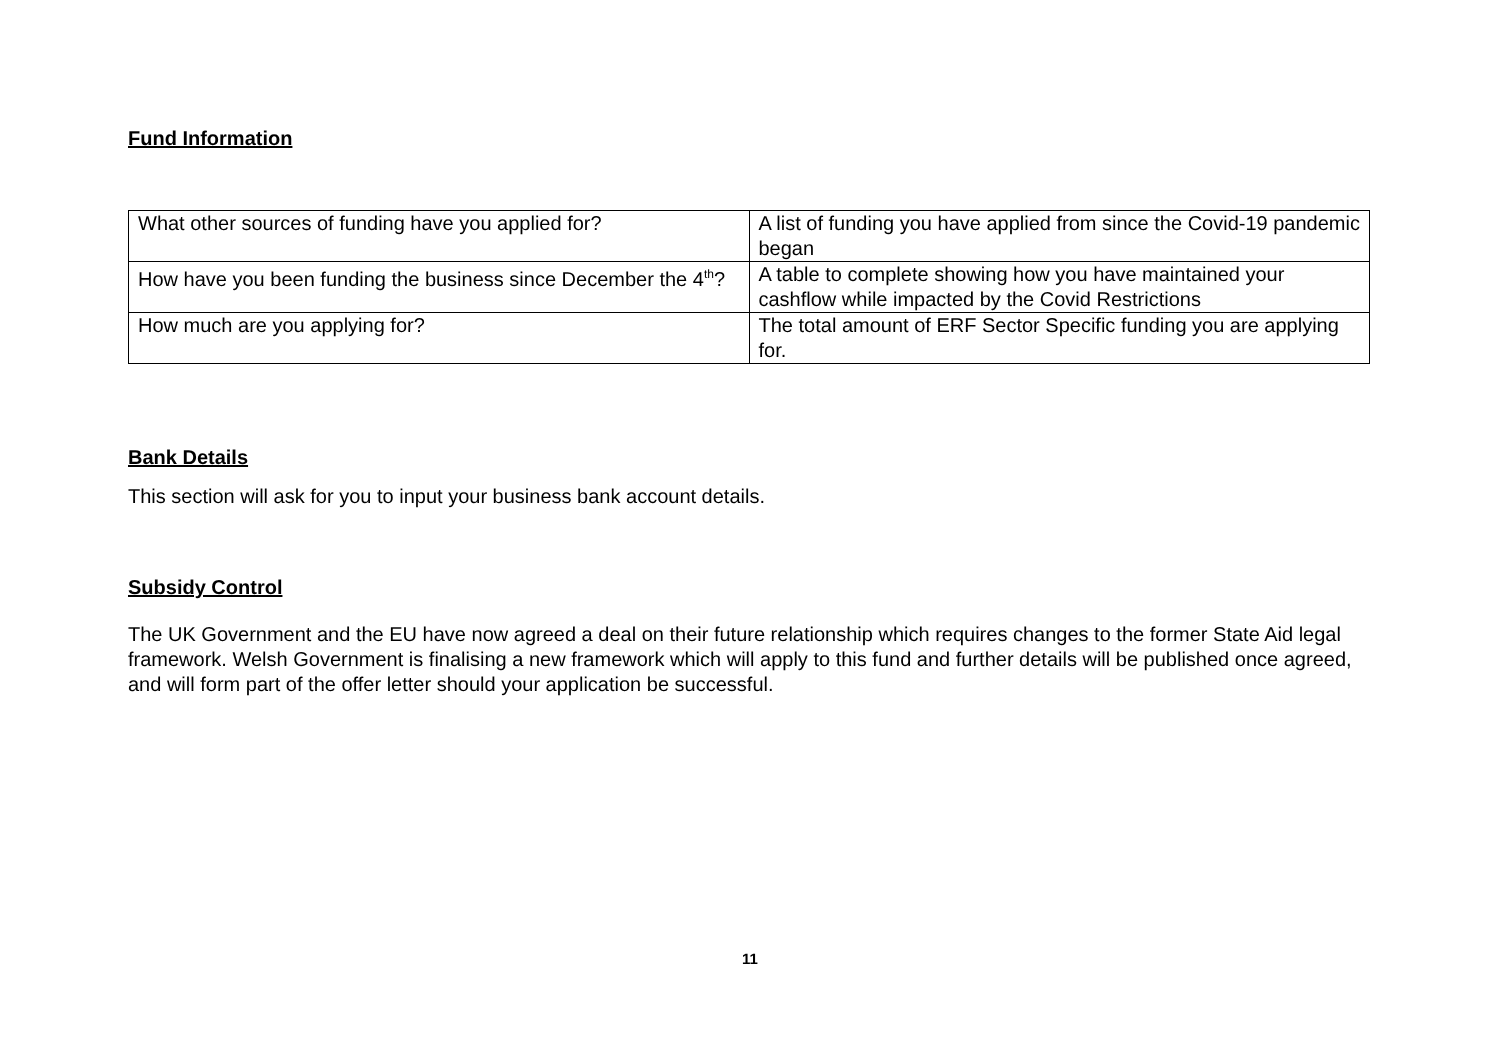Fund Information
| What other sources of funding have you applied for? | A list of funding you have applied from since the Covid-19 pandemic began |
| How have you been funding the business since December the 4<sup>th</sup>? | A table to complete showing how you have maintained your cashflow while impacted by the Covid Restrictions |
| How much are you applying for? | The total amount of ERF Sector Specific funding you are applying for. |
Bank Details
This section will ask for you to input your business bank account details.
Subsidy Control
The UK Government and the EU have now agreed a deal on their future relationship which requires changes to the former State Aid legal framework. Welsh Government is finalising a new framework which will apply to this fund and further details will be published once agreed, and will form part of the offer letter should your application be successful.
11